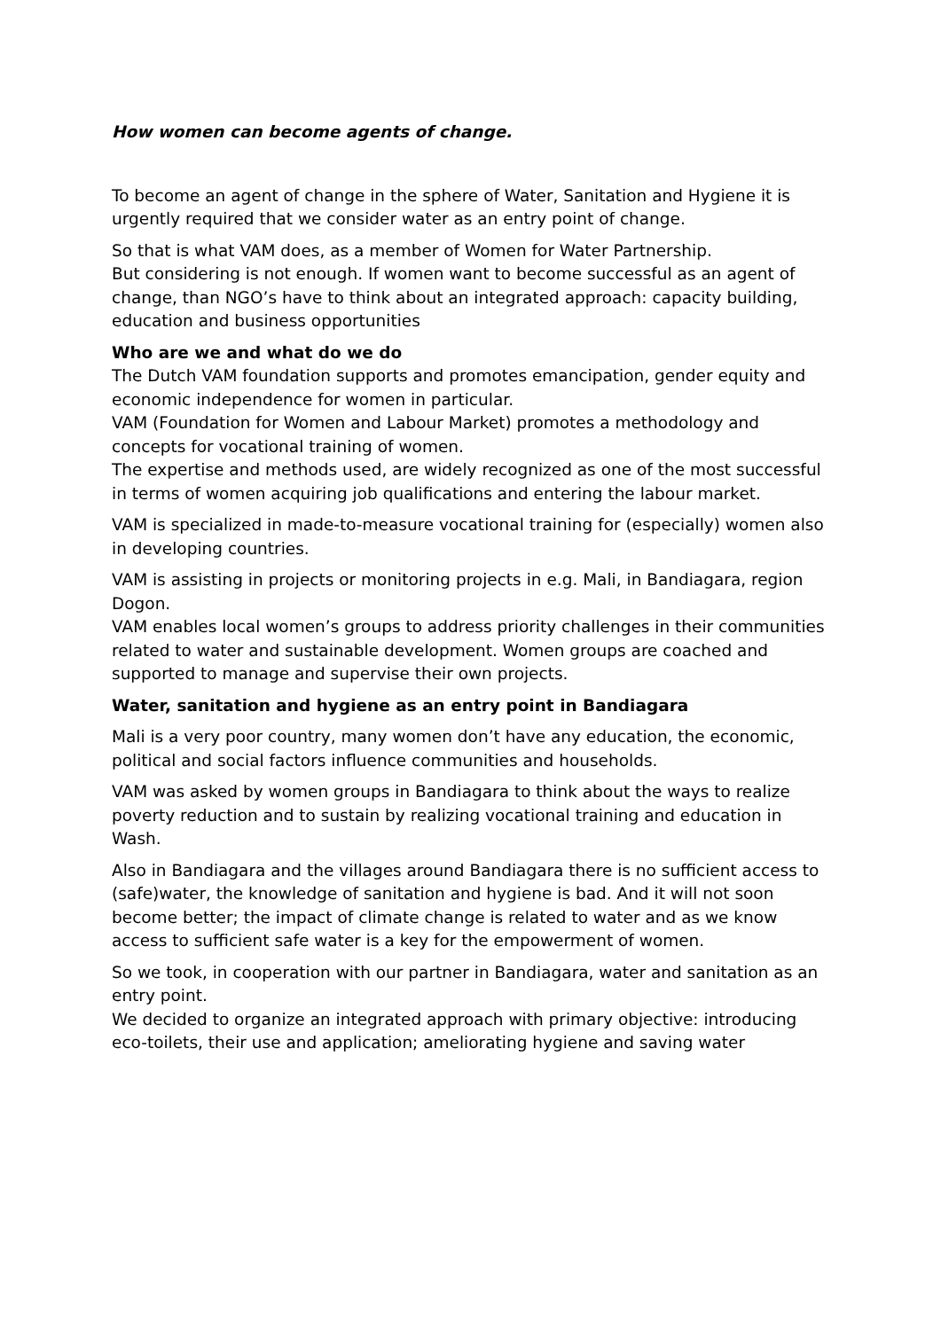How women can become agents of change.
To become an agent of change in the sphere of Water, Sanitation and Hygiene it is urgently required that we consider water as an entry point of change.
So that is what VAM does, as a member of Women for Water Partnership.
But considering is not enough. If women want to become successful as an agent of change, than NGO’s have to think about an integrated approach: capacity building, education and business opportunities
Who are we and what do we do
The Dutch VAM foundation supports and promotes emancipation, gender equity and economic independence for women in particular.
VAM (Foundation for Women and Labour Market) promotes a methodology and concepts for vocational training of women.
The expertise and methods used, are widely recognized as one of the most successful in terms of women acquiring job qualifications and entering the labour market.
VAM is specialized in made-to-measure vocational training for (especially) women also in developing countries.
VAM is assisting in projects or monitoring projects in e.g. Mali, in Bandiagara, region Dogon.
VAM enables local women’s groups to address priority challenges in their communities related to water and sustainable development. Women groups are coached and supported to manage and supervise their own projects.
Water, sanitation and hygiene as an entry point in Bandiagara
Mali is a very poor country, many women don’t have any education, the economic, political and social factors influence communities and households.
VAM was asked by women groups in Bandiagara to think about the ways to realize poverty reduction and to sustain by realizing vocational training and education in Wash.
Also in Bandiagara and the villages around Bandiagara there is no sufficient access to (safe)water, the knowledge of sanitation and hygiene is bad. And it will not soon become better; the impact of climate change is related to water and as we know access to sufficient safe water is a key for the empowerment of women.
So we took, in cooperation with our partner in Bandiagara, water and sanitation as an entry point.
We decided to organize an integrated approach with primary objective: introducing eco-toilets, their use and application; ameliorating hygiene and saving water